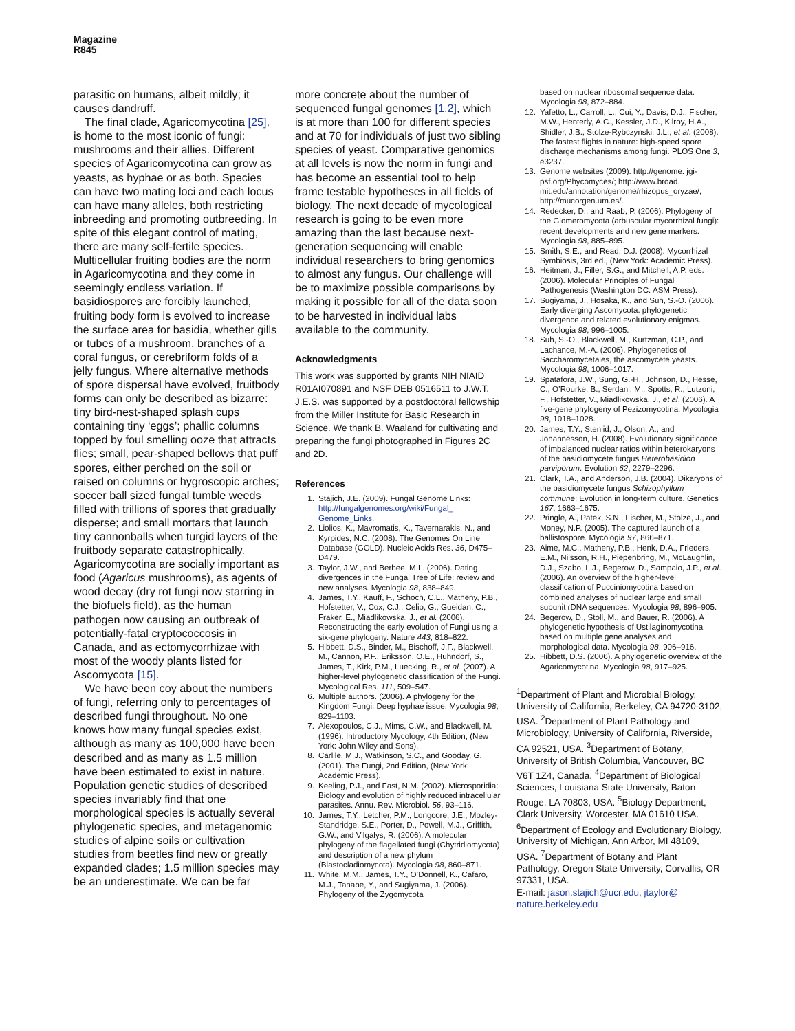Magazine
R845
parasitic on humans, albeit mildly; it causes dandruff.
The final clade, Agaricomycotina [25], is home to the most iconic of fungi: mushrooms and their allies. Different species of Agaricomycotina can grow as yeasts, as hyphae or as both. Species can have two mating loci and each locus can have many alleles, both restricting inbreeding and promoting outbreeding. In spite of this elegant control of mating, there are many self-fertile species. Multicellular fruiting bodies are the norm in Agaricomycotina and they come in seemingly endless variation. If basidiospores are forcibly launched, fruiting body form is evolved to increase the surface area for basidia, whether gills or tubes of a mushroom, branches of a coral fungus, or cerebriform folds of a jelly fungus. Where alternative methods of spore dispersal have evolved, fruitbody forms can only be described as bizarre: tiny bird-nest-shaped splash cups containing tiny ‘eggs’; phallic columns topped by foul smelling ooze that attracts flies; small, pear-shaped bellows that puff spores, either perched on the soil or raised on columns or hygroscopic arches; soccer ball sized fungal tumble weeds filled with trillions of spores that gradually disperse; and small mortars that launch tiny cannonballs when turgid layers of the fruitbody separate catastrophically. Agaricomycotina are socially important as food (Agaricus mushrooms), as agents of wood decay (dry rot fungi now starring in the biofuels field), as the human pathogen now causing an outbreak of potentially-fatal cryptococcosis in Canada, and as ectomycorrhizae with most of the woody plants listed for Ascomycota [15].
We have been coy about the numbers of fungi, referring only to percentages of described fungi throughout. No one knows how many fungal species exist, although as many as 100,000 have been described and as many as 1.5 million have been estimated to exist in nature. Population genetic studies of described species invariably find that one morphological species is actually several phylogenetic species, and metagenomic studies of alpine soils or cultivation studies from beetles find new or greatly expanded clades; 1.5 million species may be an underestimate. We can be far
more concrete about the number of sequenced fungal genomes [1,2], which is at more than 100 for different species and at 70 for individuals of just two sibling species of yeast. Comparative genomics at all levels is now the norm in fungi and has become an essential tool to help frame testable hypotheses in all fields of biology. The next decade of mycological research is going to be even more amazing than the last because next-generation sequencing will enable individual researchers to bring genomics to almost any fungus. Our challenge will be to maximize possible comparisons by making it possible for all of the data soon to be harvested in individual labs available to the community.
Acknowledgments
This work was supported by grants NIH NIAID R01AI070891 and NSF DEB 0516511 to J.W.T. J.E.S. was supported by a postdoctoral fellowship from the Miller Institute for Basic Research in Science. We thank B. Waaland for cultivating and preparing the fungi photographed in Figures 2C and 2D.
References
1. Stajich, J.E. (2009). Fungal Genome Links: http://fungalgenomes.org/wiki/Fungal_ Genome_Links.
2. Liolios, K., Mavromatis, K., Tavernarakis, N., and Kyrpides, N.C. (2008). The Genomes On Line Database (GOLD). Nucleic Acids Res. 36, D475–D479.
3. Taylor, J.W., and Berbee, M.L. (2006). Dating divergences in the Fungal Tree of Life: review and new analyses. Mycologia 98, 838–849.
4. James, T.Y., Kauff, F., Schoch, C.L., Matheny, P.B., Hofstetter, V., Cox, C.J., Celio, G., Gueidan, C., Fraker, E., Miadlikowska, J., et al. (2006). Reconstructing the early evolution of Fungi using a six-gene phylogeny. Nature 443, 818–822.
5. Hibbett, D.S., Binder, M., Bischoff, J.F., Blackwell, M., Cannon, P.F., Eriksson, O.E., Huhndorf, S., James, T., Kirk, P.M., Luecking, R., et al. (2007). A higher-level phylogenetic classification of the Fungi. Mycological Res. 111, 509–547.
6. Multiple authors. (2006). A phylogeny for the Kingdom Fungi: Deep hyphae issue. Mycologia 98, 829–1103.
7. Alexopoulos, C.J., Mims, C.W., and Blackwell, M. (1996). Introductory Mycology, 4th Edition, (New York: John Wiley and Sons).
8. Carlile, M.J., Watkinson, S.C., and Gooday, G. (2001). The Fungi, 2nd Edition, (New York: Academic Press).
9. Keeling, P.J., and Fast, N.M. (2002). Microsporidia: Biology and evolution of highly reduced intracellular parasites. Annu. Rev. Microbiol. 56, 93–116.
10. James, T.Y., Letcher, P.M., Longcore, J.E., Mozley-Standridge, S.E., Porter, D., Powell, M.J., Griffith, G.W., and Vilgalys, R. (2006). A molecular phylogeny of the flagellated fungi (Chytridiomycota) and description of a new phylum (Blastocladiomycota). Mycologia 98, 860–871.
11. White, M.M., James, T.Y., O’Donnell, K., Cafaro, M.J., Tanabe, Y., and Sugiyama, J. (2006). Phylogeny of the Zygomycota
based on nuclear ribosomal sequence data. Mycologia 98, 872–884.
12. Yafetto, L., Carroll, L., Cui, Y., Davis, D.J., Fischer, M.W., Henterly, A.C., Kessler, J.D., Kilroy, H.A., Shidler, J.B., Stolze-Rybczynski, J.L., et al. (2008). The fastest flights in nature: high-speed spore discharge mechanisms among fungi. PLOS One 3, e3237.
13. Genome websites (2009). http://genome. jgi-psf.org/Phycomyces/; http://www.broad. mit.edu/annotation/genome/rhizopus_oryzae/; http://mucorgen.um.es/.
14. Redecker, D., and Raab, P. (2006). Phylogeny of the Glomeromycota (arbuscular mycorrhizal fungi): recent developments and new gene markers. Mycologia 98, 885–895.
15. Smith, S.E., and Read, D.J. (2008). Mycorrhizal Symbiosis, 3rd ed., (New York: Academic Press).
16. Heitman, J., Filler, S.G., and Mitchell, A.P. eds. (2006). Molecular Principles of Fungal Pathogenesis (Washington DC: ASM Press).
17. Sugiyama, J., Hosaka, K., and Suh, S.-O. (2006). Early diverging Ascomycota: phylogenetic divergence and related evolutionary enigmas. Mycologia 98, 996–1005.
18. Suh, S.-O., Blackwell, M., Kurtzman, C.P., and Lachance, M.-A. (2006). Phylogenetics of Saccharomycetales, the ascomycete yeasts. Mycologia 98, 1006–1017.
19. Spatafora, J.W., Sung, G.-H., Johnson, D., Hesse, C., O’Rourke, B., Serdani, M., Spotts, R., Lutzoni, F., Hofstetter, V., Miadlikowska, J., et al. (2006). A five-gene phylogeny of Pezizomycotina. Mycologia 98, 1018–1028.
20. James, T.Y., Stenlid, J., Olson, A., and Johannesson, H. (2008). Evolutionary significance of imbalanced nuclear ratios within heterokaryons of the basidiomycete fungus Heterobasidion parviporum. Evolution 62, 2279–2296.
21. Clark, T.A., and Anderson, J.B. (2004). Dikaryons of the basidiomycete fungus Schizophyllum commune: Evolution in long-term culture. Genetics 167, 1663–1675.
22. Pringle, A., Patek, S.N., Fischer, M., Stolze, J., and Money, N.P. (2005). The captured launch of a ballistospore. Mycologia 97, 866–871.
23. Aime, M.C., Matheny, P.B., Henk, D.A., Frieders, E.M., Nilsson, R.H., Piepenbring, M., McLaughlin, D.J., Szabo, L.J., Begerow, D., Sampaio, J.P., et al. (2006). An overview of the higher-level classification of Pucciniomycotina based on combined analyses of nuclear large and small subunit rDNA sequences. Mycologia 98, 896–905.
24. Begerow, D., Stoll, M., and Bauer, R. (2006). A phylogenetic hypothesis of Ustilaginomycotina based on multiple gene analyses and morphological data. Mycologia 98, 906–916.
25. Hibbett, D.S. (2006). A phylogenetic overview of the Agaricomycotina. Mycologia 98, 917–925.
<sup>1</sup> Department of Plant and Microbial Biology, University of California, Berkeley, CA 94720-3102, USA. <sup>2</sup>Department of Plant Pathology and Microbiology, University of California, Riverside, CA 92521, USA. <sup>3</sup>Department of Botany, University of British Columbia, Vancouver, BC V6T 1Z4, Canada. <sup>4</sup>Department of Biological Sciences, Louisiana State University, Baton Rouge, LA 70803, USA. <sup>5</sup>Biology Department, Clark University, Worcester, MA 01610 USA. <sup>6</sup>Department of Ecology and Evolutionary Biology, University of Michigan, Ann Arbor, MI 48109, USA. <sup>7</sup>Department of Botany and Plant Pathology, Oregon State University, Corvallis, OR 97331, USA.
E-mail: jason.stajich@ucr.edu, jtaylor@ nature.berkeley.edu